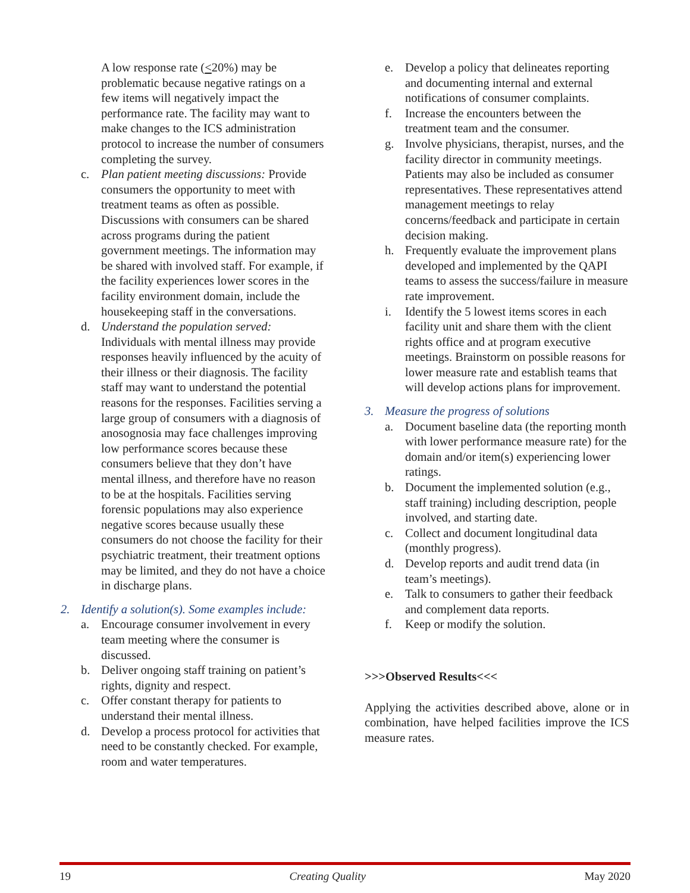A low response rate (<20%) may be problematic because negative ratings on a few items will negatively impact the performance rate. The facility may want to make changes to the ICS administration protocol to increase the number of consumers completing the survey.
c. Plan patient meeting discussions: Provide consumers the opportunity to meet with treatment teams as often as possible. Discussions with consumers can be shared across programs during the patient government meetings. The information may be shared with involved staff. For example, if the facility experiences lower scores in the facility environment domain, include the housekeeping staff in the conversations.
d. Understand the population served: Individuals with mental illness may provide responses heavily influenced by the acuity of their illness or their diagnosis. The facility staff may want to understand the potential reasons for the responses. Facilities serving a large group of consumers with a diagnosis of anosognosia may face challenges improving low performance scores because these consumers believe that they don’t have mental illness, and therefore have no reason to be at the hospitals. Facilities serving forensic populations may also experience negative scores because usually these consumers do not choose the facility for their psychiatric treatment, their treatment options may be limited, and they do not have a choice in discharge plans.
2. Identify a solution(s). Some examples include:
a. Encourage consumer involvement in every team meeting where the consumer is discussed.
b. Deliver ongoing staff training on patient’s rights, dignity and respect.
c. Offer constant therapy for patients to understand their mental illness.
d. Develop a process protocol for activities that need to be constantly checked. For example, room and water temperatures.
e. Develop a policy that delineates reporting and documenting internal and external notifications of consumer complaints.
f. Increase the encounters between the treatment team and the consumer.
g. Involve physicians, therapist, nurses, and the facility director in community meetings. Patients may also be included as consumer representatives. These representatives attend management meetings to relay concerns/feedback and participate in certain decision making.
h. Frequently evaluate the improvement plans developed and implemented by the QAPI teams to assess the success/failure in measure rate improvement.
i. Identify the 5 lowest items scores in each facility unit and share them with the client rights office and at program executive meetings. Brainstorm on possible reasons for lower measure rate and establish teams that will develop actions plans for improvement.
3. Measure the progress of solutions
a. Document baseline data (the reporting month with lower performance measure rate) for the domain and/or item(s) experiencing lower ratings.
b. Document the implemented solution (e.g., staff training) including description, people involved, and starting date.
c. Collect and document longitudinal data (monthly progress).
d. Develop reports and audit trend data (in team’s meetings).
e. Talk to consumers to gather their feedback and complement data reports.
f. Keep or modify the solution.
>>>Observed Results<<<
Applying the activities described above, alone or in combination, have helped facilities improve the ICS measure rates.
19 Creating Quality May 2020